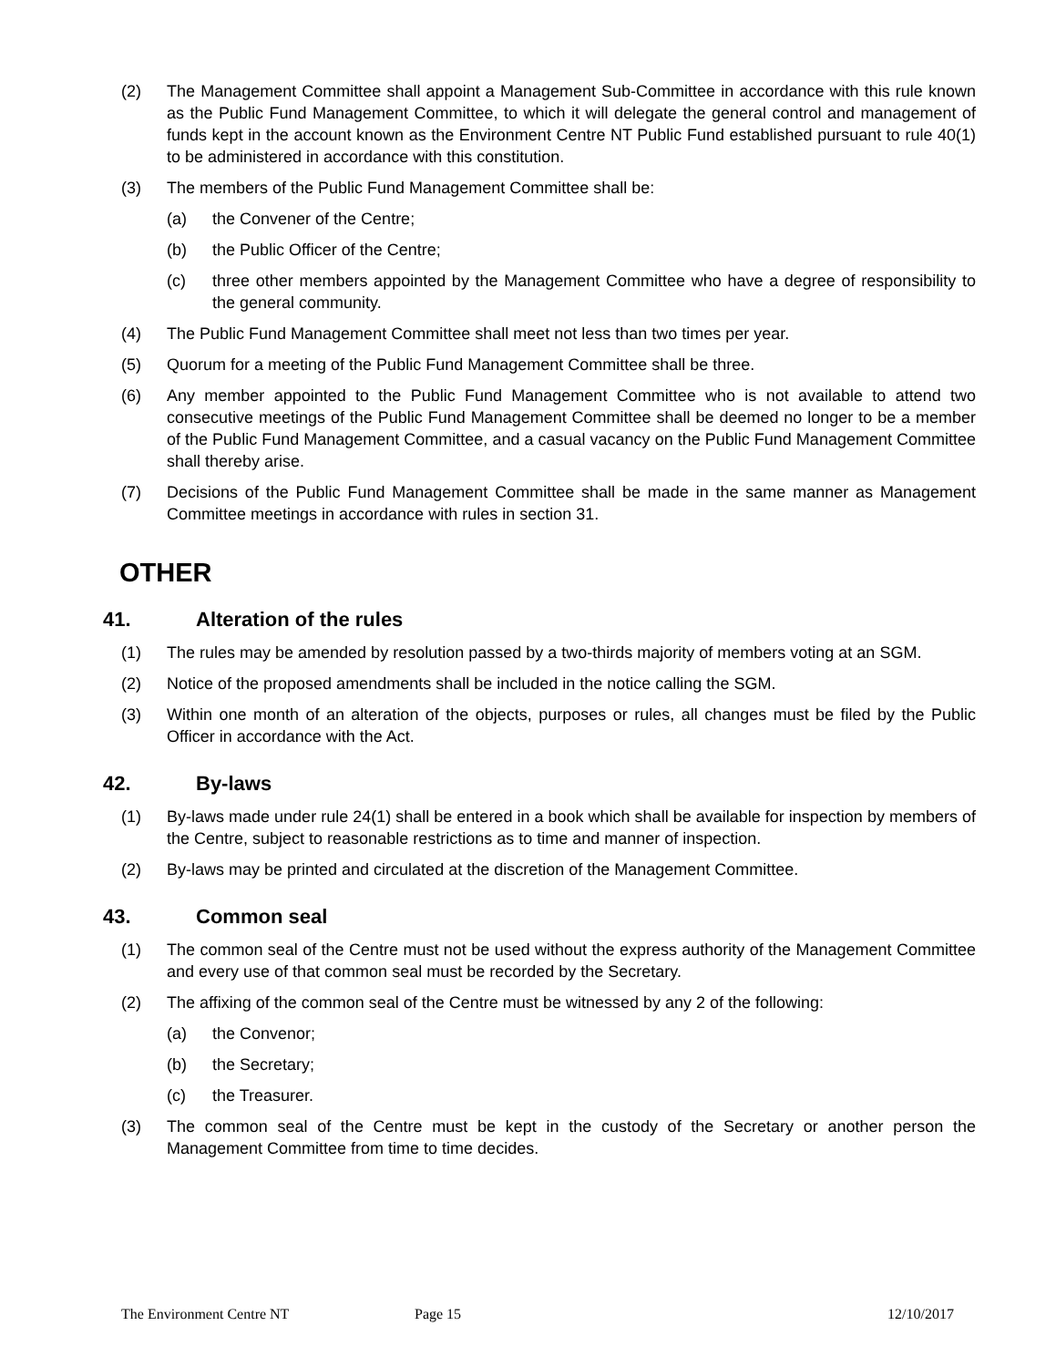(2) The Management Committee shall appoint a Management Sub-Committee in accordance with this rule known as the Public Fund Management Committee, to which it will delegate the general control and management of funds kept in the account known as the Environment Centre NT Public Fund established pursuant to rule 40(1) to be administered in accordance with this constitution.
(3) The members of the Public Fund Management Committee shall be:
(a) the Convener of the Centre;
(b) the Public Officer of the Centre;
(c) three other members appointed by the Management Committee who have a degree of responsibility to the general community.
(4) The Public Fund Management Committee shall meet not less than two times per year.
(5) Quorum for a meeting of the Public Fund Management Committee shall be three.
(6) Any member appointed to the Public Fund Management Committee who is not available to attend two consecutive meetings of the Public Fund Management Committee shall be deemed no longer to be a member of the Public Fund Management Committee, and a casual vacancy on the Public Fund Management Committee shall thereby arise.
(7) Decisions of the Public Fund Management Committee shall be made in the same manner as Management Committee meetings in accordance with rules in section 31.
OTHER
41. Alteration of the rules
(1) The rules may be amended by resolution passed by a two-thirds majority of members voting at an SGM.
(2) Notice of the proposed amendments shall be included in the notice calling the SGM.
(3) Within one month of an alteration of the objects, purposes or rules, all changes must be filed by the Public Officer in accordance with the Act.
42. By-laws
(1) By-laws made under rule 24(1) shall be entered in a book which shall be available for inspection by members of the Centre, subject to reasonable restrictions as to time and manner of inspection.
(2) By-laws may be printed and circulated at the discretion of the Management Committee.
43. Common seal
(1) The common seal of the Centre must not be used without the express authority of the Management Committee and every use of that common seal must be recorded by the Secretary.
(2) The affixing of the common seal of the Centre must be witnessed by any 2 of the following:
(a) the Convenor;
(b) the Secretary;
(c) the Treasurer.
(3) The common seal of the Centre must be kept in the custody of the Secretary or another person the Management Committee from time to time decides.
The Environment Centre NT Page 15 12/10/2017